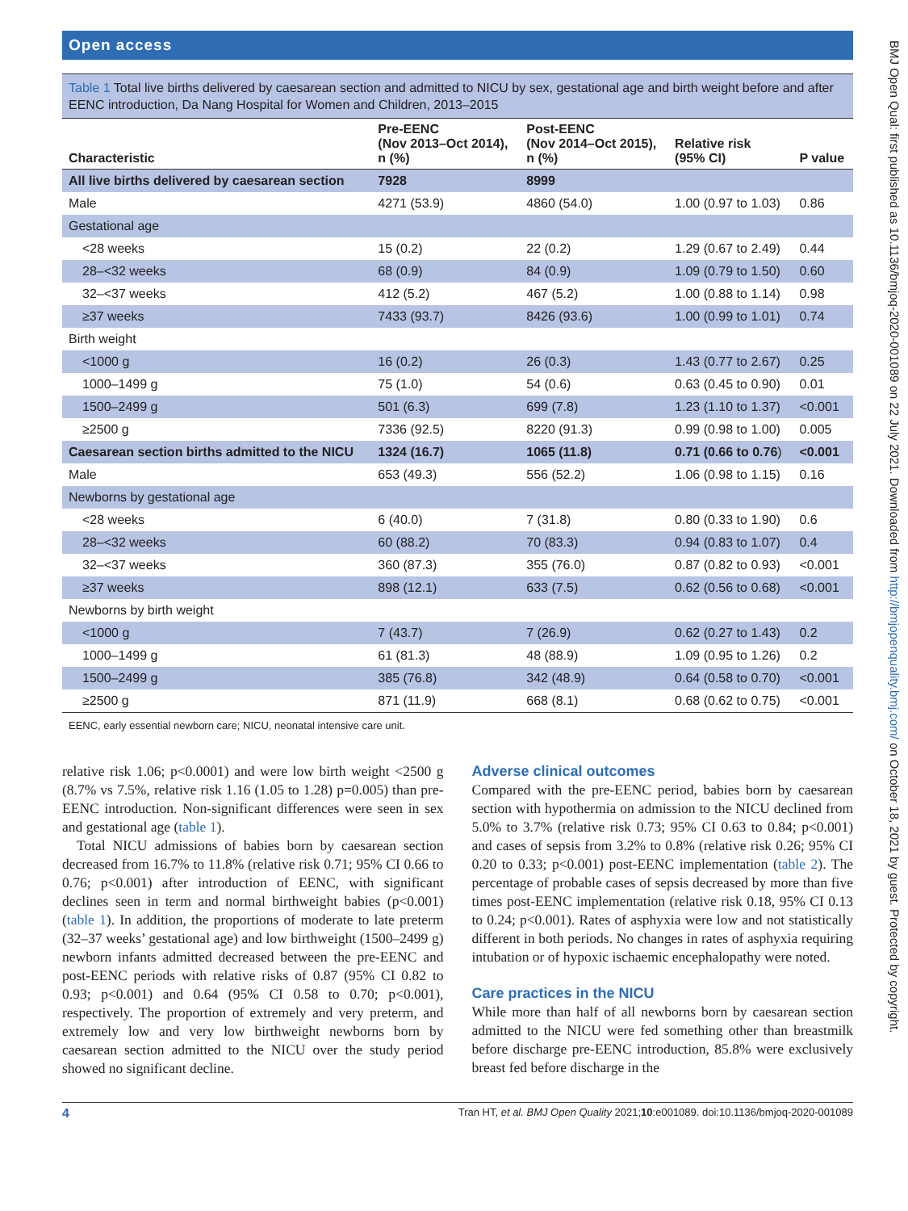BMJ Open Qual: first published as 10.1136/bmjoq-2020-001089 on 22 July 2021. Downloaded from http://bmjopenquality.bmj.com/ on October 18, 2021 by guest. Protected by copyright.
Open access
Table 1 Total live births delivered by caesarean section and admitted to NICU by sex, gestational age and birth weight before and after EENC introduction, Da Nang Hospital for Women and Children, 2013–2015
| Characteristic | Pre-EENC (Nov 2013–Oct 2014), n (%) | Post-EENC (Nov 2014–Oct 2015), n (%) | Relative risk (95% CI) | P value |
| --- | --- | --- | --- | --- |
| All live births delivered by caesarean section | 7928 | 8999 | | |
| Male | 4271 (53.9) | 4860 (54.0) | 1.00 (0.97 to 1.03) | 0.86 |
| Gestational age | | | | |
| <28 weeks | 15 (0.2) | 22 (0.2) | 1.29 (0.67 to 2.49) | 0.44 |
| 28–<32 weeks | 68 (0.9) | 84 (0.9) | 1.09 (0.79 to 1.50) | 0.60 |
| 32–<37 weeks | 412 (5.2) | 467 (5.2) | 1.00 (0.88 to 1.14) | 0.98 |
| ≥37 weeks | 7433 (93.7) | 8426 (93.6) | 1.00 (0.99 to 1.01) | 0.74 |
| Birth weight | | | | |
| <1000 g | 16 (0.2) | 26 (0.3) | 1.43 (0.77 to 2.67) | 0.25 |
| 1000–1499 g | 75 (1.0) | 54 (0.6) | 0.63 (0.45 to 0.90) | 0.01 |
| 1500–2499 g | 501 (6.3) | 699 (7.8) | 1.23 (1.10 to 1.37) | <0.001 |
| ≥2500 g | 7336 (92.5) | 8220 (91.3) | 0.99 (0.98 to 1.00) | 0.005 |
| Caesarean section births admitted to the NICU | 1324 (16.7) | 1065 (11.8) | 0.71 (0.66 to 0.76 ) | <0.001 |
| Male | 653 (49.3) | 556 (52.2) | 1.06 (0.98 to 1.15) | 0.16 |
| Newborns by gestational age | | | | |
| <28 weeks | 6 (40.0) | 7 (31.8) | 0.80 (0.33 to 1.90) | 0.6 |
| 28–<32 weeks | 60 (88.2) | 70 (83.3) | 0.94 (0.83 to 1.07) | 0.4 |
| 32–<37 weeks | 360 (87.3) | 355 (76.0) | 0.87 (0.82 to 0.93) | <0.001 |
| ≥37 weeks | 898 (12.1) | 633 (7.5) | 0.62 (0.56 to 0.68) | <0.001 |
| Newborns by birth weight | | | | |
| <1000 g | 7 (43.7) | 7 (26.9) | 0.62 (0.27 to 1.43) | 0.2 |
| 1000–1499 g | 61 (81.3) | 48 (88.9) | 1.09 (0.95 to 1.26) | 0.2 |
| 1500–2499 g | 385 (76.8) | 342 (48.9) | 0.64 (0.58 to 0.70) | <0.001 |
| ≥2500 g | 871 (11.9) | 668 (8.1) | 0.68 (0.62 to 0.75) | <0.001 |
EENC, early essential newborn care; NICU, neonatal intensive care unit.
relative risk 1.06; p<0.0001) and were low birth weight <2500 g (8.7% vs 7.5%, relative risk 1.16 (1.05 to 1.28) p=0.005) than pre-EENC introduction. Non-significant differences were seen in sex and gestational age (table 1).
Total NICU admissions of babies born by caesarean section decreased from 16.7% to 11.8% (relative risk 0.71; 95% CI 0.66 to 0.76; p<0.001) after introduction of EENC, with significant declines seen in term and normal birthweight babies (p<0.001) (table 1). In addition, the proportions of moderate to late preterm (32–37 weeks’ gestational age) and low birthweight (1500–2499 g) newborn infants admitted decreased between the pre-EENC and post-EENC periods with relative risks of 0.87 (95% CI 0.82 to 0.93; p<0.001) and 0.64 (95% CI 0.58 to 0.70; p<0.001), respectively. The proportion of extremely and very preterm, and extremely low and very low birthweight newborns born by caesarean section admitted to the NICU over the study period showed no significant decline.
Adverse clinical outcomes
Compared with the pre-EENC period, babies born by caesarean section with hypothermia on admission to the NICU declined from 5.0% to 3.7% (relative risk 0.73; 95% CI 0.63 to 0.84; p<0.001) and cases of sepsis from 3.2% to 0.8% (relative risk 0.26; 95% CI 0.20 to 0.33; p<0.001) post-EENC implementation (table 2). The percentage of probable cases of sepsis decreased by more than five times post-EENC implementation (relative risk 0.18, 95% CI 0.13 to 0.24; p<0.001). Rates of asphyxia were low and not statistically different in both periods. No changes in rates of asphyxia requiring intubation or of hypoxic ischaemic encephalopathy were noted.
Care practices in the NICU
While more than half of all newborns born by caesarean section admitted to the NICU were fed something other than breastmilk before discharge pre-EENC introduction, 85.8% were exclusively breast fed before discharge in the
4 Tran HT, et al. BMJ Open Quality 2021;10:e001089. doi:10.1136/bmjoq-2020-001089